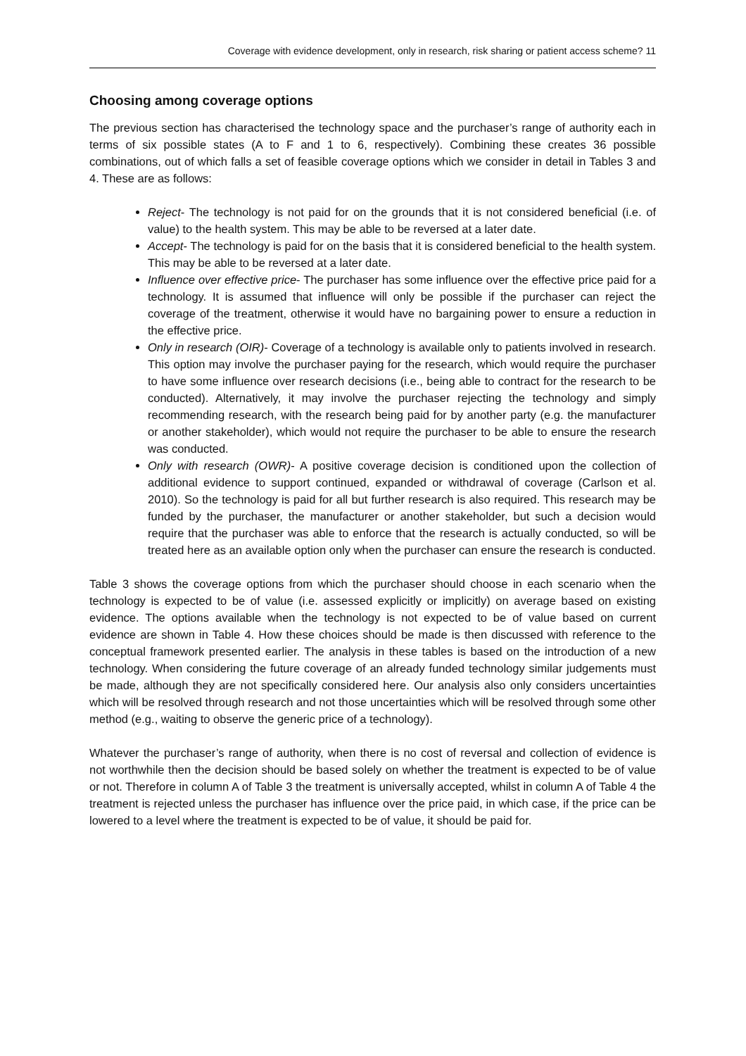Coverage with evidence development, only in research, risk sharing or patient access scheme? 11
Choosing among coverage options
The previous section has characterised the technology space and the purchaser’s range of authority each in terms of six possible states (A to F and 1 to 6, respectively). Combining these creates 36 possible combinations, out of which falls a set of feasible coverage options which we consider in detail in Tables 3 and 4. These are as follows:
Reject- The technology is not paid for on the grounds that it is not considered beneficial (i.e. of value) to the health system. This may be able to be reversed at a later date.
Accept- The technology is paid for on the basis that it is considered beneficial to the health system. This may be able to be reversed at a later date.
Influence over effective price- The purchaser has some influence over the effective price paid for a technology. It is assumed that influence will only be possible if the purchaser can reject the coverage of the treatment, otherwise it would have no bargaining power to ensure a reduction in the effective price.
Only in research (OIR)- Coverage of a technology is available only to patients involved in research. This option may involve the purchaser paying for the research, which would require the purchaser to have some influence over research decisions (i.e., being able to contract for the research to be conducted). Alternatively, it may involve the purchaser rejecting the technology and simply recommending research, with the research being paid for by another party (e.g. the manufacturer or another stakeholder), which would not require the purchaser to be able to ensure the research was conducted.
Only with research (OWR)- A positive coverage decision is conditioned upon the collection of additional evidence to support continued, expanded or withdrawal of coverage (Carlson et al. 2010). So the technology is paid for all but further research is also required. This research may be funded by the purchaser, the manufacturer or another stakeholder, but such a decision would require that the purchaser was able to enforce that the research is actually conducted, so will be treated here as an available option only when the purchaser can ensure the research is conducted.
Table 3 shows the coverage options from which the purchaser should choose in each scenario when the technology is expected to be of value (i.e. assessed explicitly or implicitly) on average based on existing evidence. The options available when the technology is not expected to be of value based on current evidence are shown in Table 4. How these choices should be made is then discussed with reference to the conceptual framework presented earlier. The analysis in these tables is based on the introduction of a new technology. When considering the future coverage of an already funded technology similar judgements must be made, although they are not specifically considered here. Our analysis also only considers uncertainties which will be resolved through research and not those uncertainties which will be resolved through some other method (e.g., waiting to observe the generic price of a technology).
Whatever the purchaser’s range of authority, when there is no cost of reversal and collection of evidence is not worthwhile then the decision should be based solely on whether the treatment is expected to be of value or not. Therefore in column A of Table 3 the treatment is universally accepted, whilst in column A of Table 4 the treatment is rejected unless the purchaser has influence over the price paid, in which case, if the price can be lowered to a level where the treatment is expected to be of value, it should be paid for.